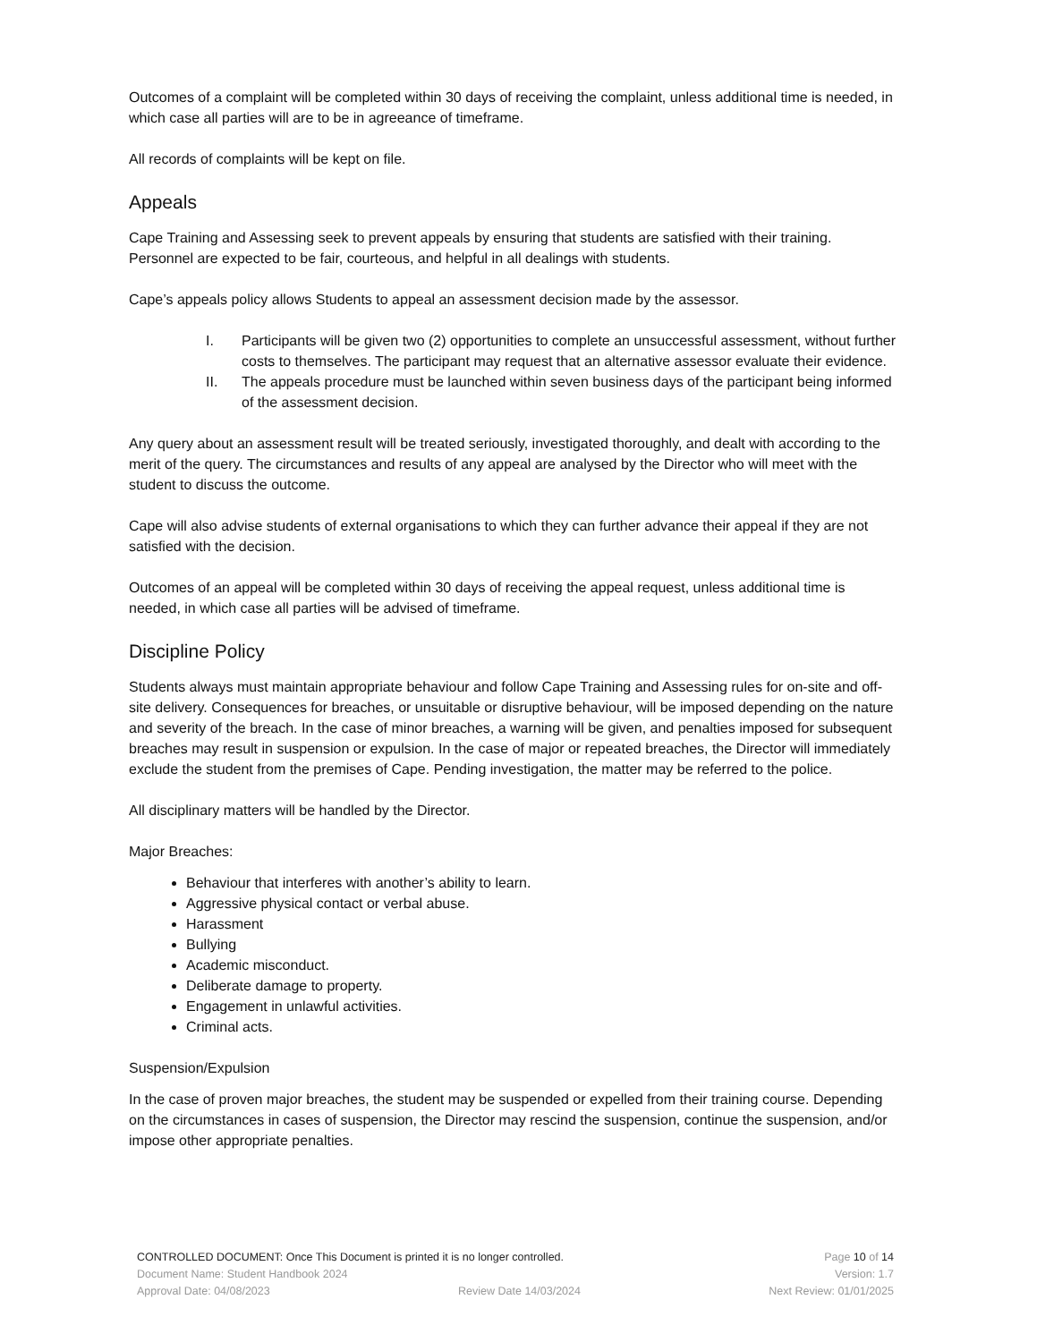Outcomes of a complaint will be completed within 30 days of receiving the complaint, unless additional time is needed, in which case all parties will are to be in agreeance of timeframe.
All records of complaints will be kept on file.
Appeals
Cape Training and Assessing seek to prevent appeals by ensuring that students are satisfied with their training. Personnel are expected to be fair, courteous, and helpful in all dealings with students.
Cape’s appeals policy allows Students to appeal an assessment decision made by the assessor.
I. Participants will be given two (2) opportunities to complete an unsuccessful assessment, without further costs to themselves. The participant may request that an alternative assessor evaluate their evidence.
II. The appeals procedure must be launched within seven business days of the participant being informed of the assessment decision.
Any query about an assessment result will be treated seriously, investigated thoroughly, and dealt with according to the merit of the query. The circumstances and results of any appeal are analysed by the Director who will meet with the student to discuss the outcome.
Cape will also advise students of external organisations to which they can further advance their appeal if they are not satisfied with the decision.
Outcomes of an appeal will be completed within 30 days of receiving the appeal request, unless additional time is needed, in which case all parties will be advised of timeframe.
Discipline Policy
Students always must maintain appropriate behaviour and follow Cape Training and Assessing rules for on-site and off-site delivery. Consequences for breaches, or unsuitable or disruptive behaviour, will be imposed depending on the nature and severity of the breach. In the case of minor breaches, a warning will be given, and penalties imposed for subsequent breaches may result in suspension or expulsion. In the case of major or repeated breaches, the Director will immediately exclude the student from the premises of Cape. Pending investigation, the matter may be referred to the police.
All disciplinary matters will be handled by the Director.
Major Breaches:
Behaviour that interferes with another’s ability to learn.
Aggressive physical contact or verbal abuse.
Harassment
Bullying
Academic misconduct.
Deliberate damage to property.
Engagement in unlawful activities.
Criminal acts.
Suspension/Expulsion
In the case of proven major breaches, the student may be suspended or expelled from their training course. Depending on the circumstances in cases of suspension, the Director may rescind the suspension, continue the suspension, and/or impose other appropriate penalties.
CONTROLLED DOCUMENT: Once This Document is printed it is no longer controlled. Page 10 of 14
Document Name: Student Handbook 2024 Version: 1.7
Approval Date: 04/08/2023 Review Date 14/03/2024 Next Review: 01/01/2025